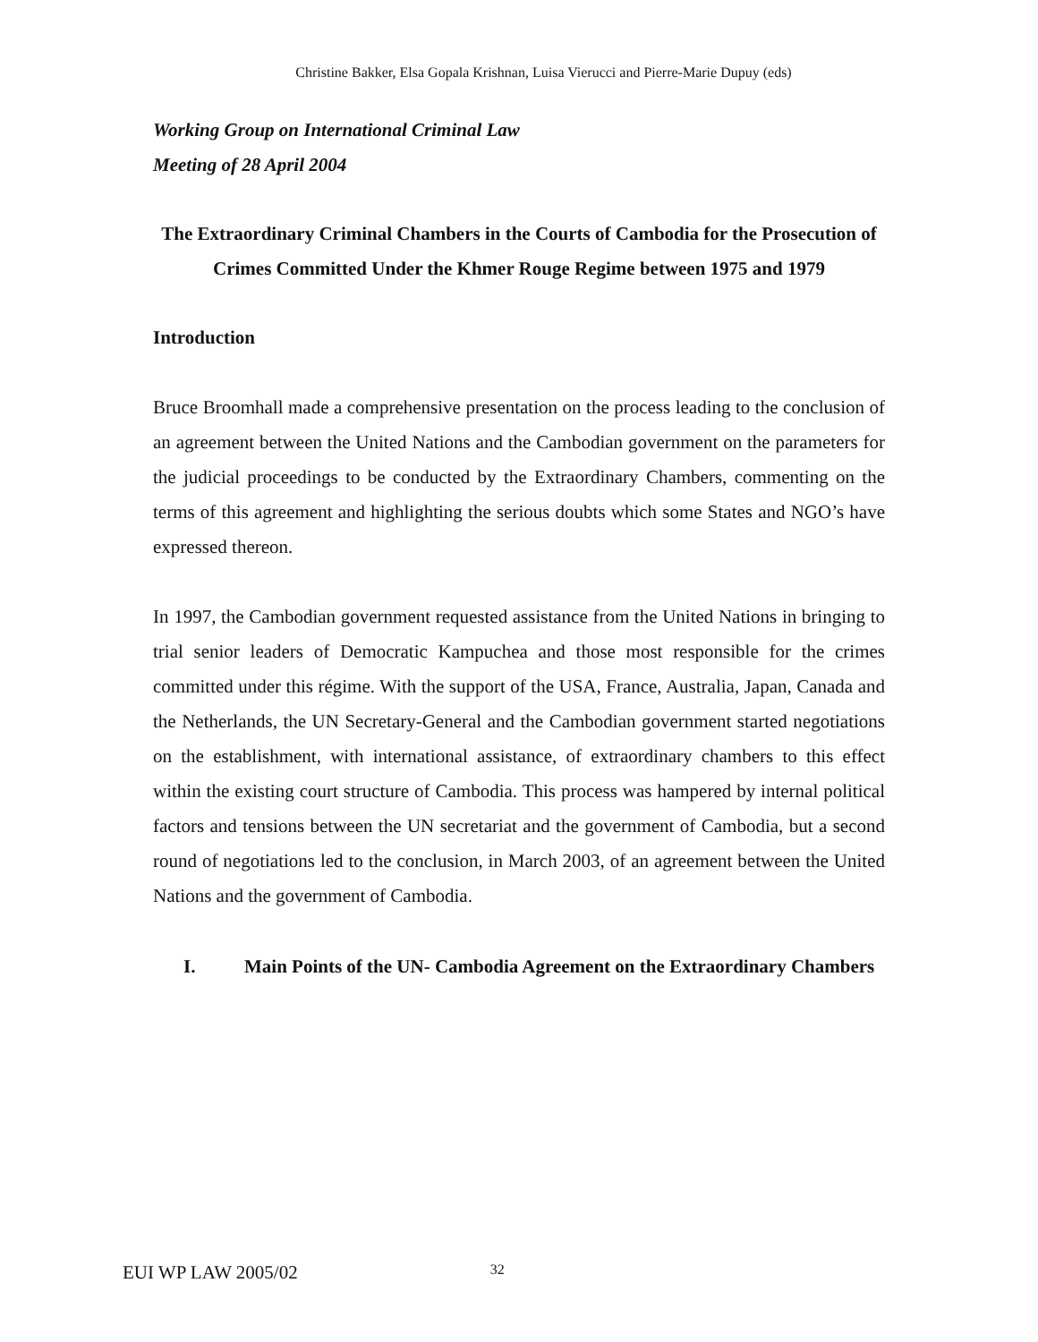Christine Bakker, Elsa Gopala Krishnan, Luisa Vierucci and Pierre-Marie Dupuy (eds)
Working Group on International Criminal Law
Meeting of 28 April 2004
The Extraordinary Criminal Chambers in the Courts of Cambodia for the Prosecution of Crimes Committed Under the Khmer Rouge Regime between 1975 and 1979
Introduction
Bruce Broomhall made a comprehensive presentation on the process leading to the conclusion of an agreement between the United Nations and the Cambodian government on the parameters for the judicial proceedings to be conducted by the Extraordinary Chambers, commenting on the terms of this agreement and highlighting the serious doubts which some States and NGO’s have expressed thereon.
In 1997, the Cambodian government requested assistance from the United Nations in bringing to trial senior leaders of Democratic Kampuchea and those most responsible for the crimes committed under this régime. With the support of the USA, France, Australia, Japan, Canada and the Netherlands, the UN Secretary-General and the Cambodian government started negotiations on the establishment, with international assistance, of extraordinary chambers to this effect within the existing court structure of Cambodia. This process was hampered by internal political factors and tensions between the UN secretariat and the government of Cambodia, but a second round of negotiations led to the conclusion, in March 2003, of an agreement between the United Nations and the government of Cambodia.
I. Main Points of the UN- Cambodia Agreement on the Extraordinary Chambers
EUI WP LAW 2005/02 32